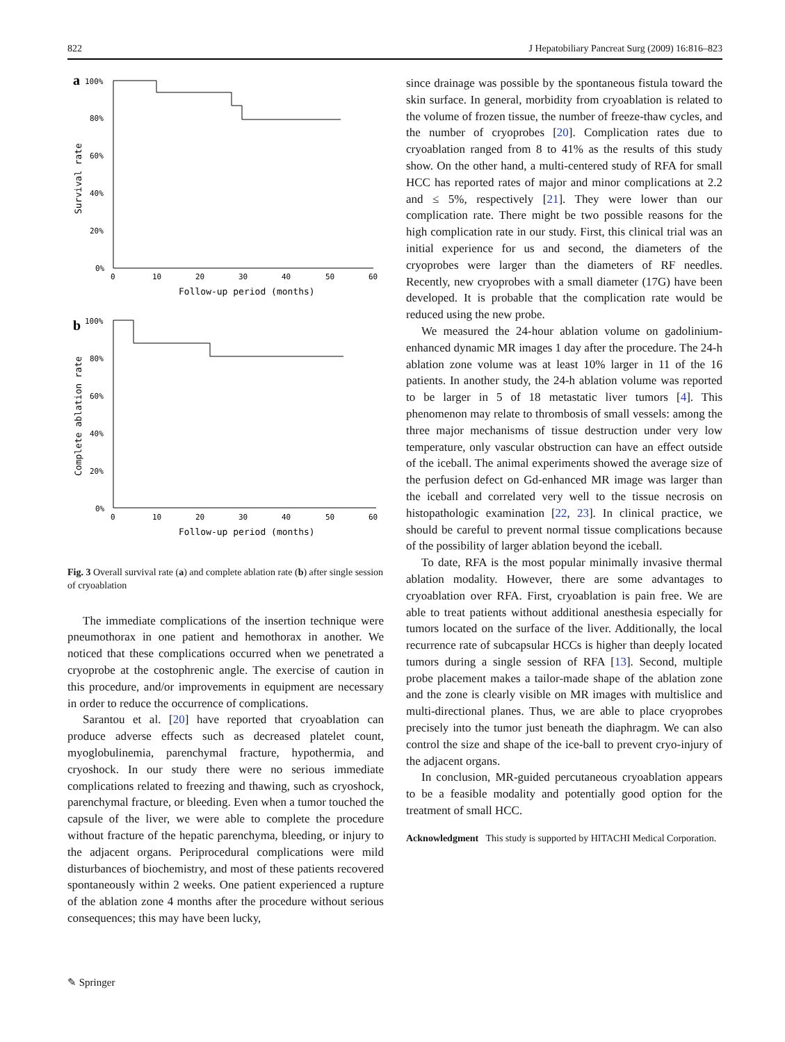822 J Hepatobiliary Pancreat Surg (2009) 16:816–823
a
100%
80%
60%
40%
20%
0%
0
10
20
30
40
50
60
Follow-up period (months)
Survival rate
b
100%
80%
60%
40%
20%
0%
0
10
20
30
40
50
60
Follow-up period (months)
Complete ablation rate
Fig. 3 Overall survival rate (a) and complete ablation rate (b) after single session of cryoablation
The immediate complications of the insertion technique were pneumothorax in one patient and hemothorax in another. We noticed that these complications occurred when we penetrated a cryoprobe at the costophrenic angle. The exercise of caution in this procedure, and/or improvements in equipment are necessary in order to reduce the occurrence of complications.
Sarantou et al. [20] have reported that cryoablation can produce adverse effects such as decreased platelet count, myoglobulinemia, parenchymal fracture, hypothermia, and cryoshock. In our study there were no serious immediate complications related to freezing and thawing, such as cryoshock, parenchymal fracture, or bleeding. Even when a tumor touched the capsule of the liver, we were able to complete the procedure without fracture of the hepatic parenchyma, bleeding, or injury to the adjacent organs. Periprocedural complications were mild disturbances of biochemistry, and most of these patients recovered spontaneously within 2 weeks. One patient experienced a rupture of the ablation zone 4 months after the procedure without serious consequences; this may have been lucky,
since drainage was possible by the spontaneous fistula toward the skin surface. In general, morbidity from cryoablation is related to the volume of frozen tissue, the number of freeze-thaw cycles, and the number of cryoprobes [20]. Complication rates due to cryoablation ranged from 8 to 41% as the results of this study show. On the other hand, a multi-centered study of RFA for small HCC has reported rates of major and minor complications at 2.2 and ≤ 5%, respectively [21]. They were lower than our complication rate. There might be two possible reasons for the high complication rate in our study. First, this clinical trial was an initial experience for us and second, the diameters of the cryoprobes were larger than the diameters of RF needles. Recently, new cryoprobes with a small diameter (17G) have been developed. It is probable that the complication rate would be reduced using the new probe.
We measured the 24-hour ablation volume on gadolinium-enhanced dynamic MR images 1 day after the procedure. The 24-h ablation zone volume was at least 10% larger in 11 of the 16 patients. In another study, the 24-h ablation volume was reported to be larger in 5 of 18 metastatic liver tumors [4]. This phenomenon may relate to thrombosis of small vessels: among the three major mechanisms of tissue destruction under very low temperature, only vascular obstruction can have an effect outside of the iceball. The animal experiments showed the average size of the perfusion defect on Gd-enhanced MR image was larger than the iceball and correlated very well to the tissue necrosis on histopathologic examination [22, 23]. In clinical practice, we should be careful to prevent normal tissue complications because of the possibility of larger ablation beyond the iceball.
To date, RFA is the most popular minimally invasive thermal ablation modality. However, there are some advantages to cryoablation over RFA. First, cryoablation is pain free. We are able to treat patients without additional anesthesia especially for tumors located on the surface of the liver. Additionally, the local recurrence rate of subcapsular HCCs is higher than deeply located tumors during a single session of RFA [13]. Second, multiple probe placement makes a tailor-made shape of the ablation zone and the zone is clearly visible on MR images with multislice and multi-directional planes. Thus, we are able to place cryoprobes precisely into the tumor just beneath the diaphragm. We can also control the size and shape of the ice-ball to prevent cryo-injury of the adjacent organs.
In conclusion, MR-guided percutaneous cryoablation appears to be a feasible modality and potentially good option for the treatment of small HCC.
Acknowledgment This study is supported by HITACHI Medical Corporation.
✎ Springer